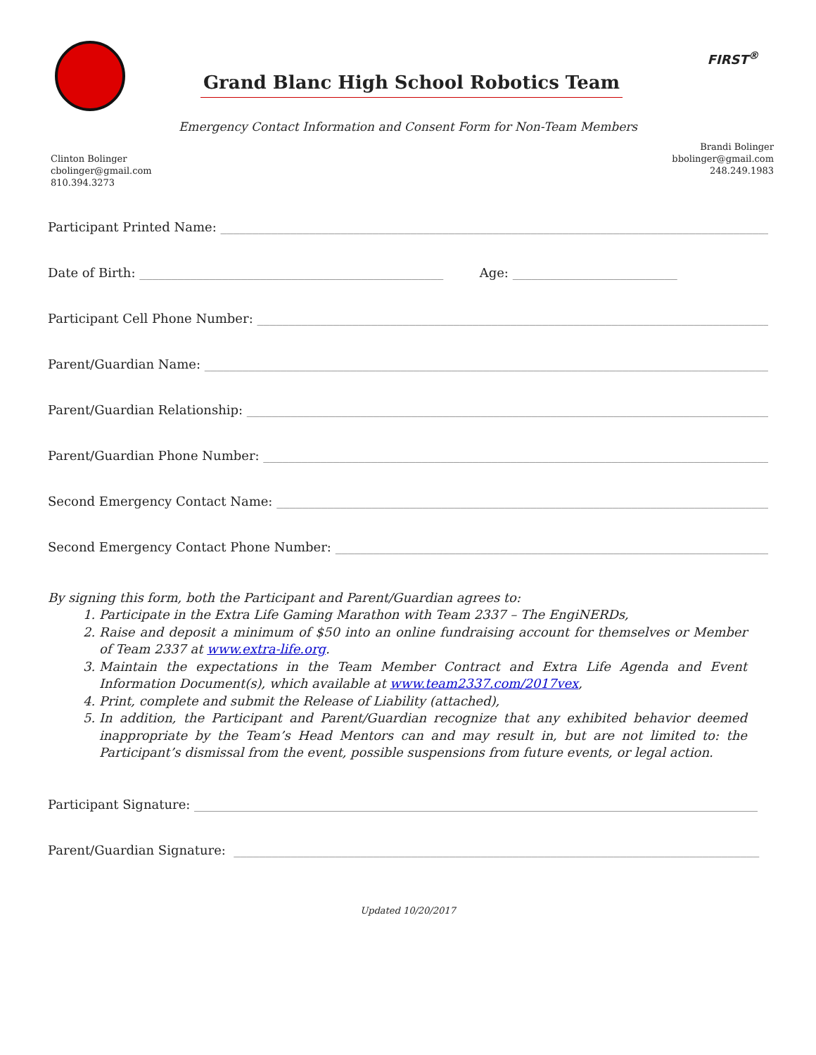Grand Blanc High School Robotics Team
FIRST<sup>®</sup>
Emergency Contact Information and Consent Form for Non-Team Members
Clinton Bolinger
cbolinger@gmail.com
810.394.3273
Brandi Bolinger
bbolinger@gmail.com
248.249.1983
Participant Printed Name: ____________________________________________________________________________________________
Date of Birth: ________________________________________________ Age: __________________________
Participant Cell Phone Number: ______________________________________________________________________________________
Parent/Guardian Name: ______________________________________________________________________________________________
Parent/Guardian Relationship: _______________________________________________________________________________________
Parent/Guardian Phone Number: ______________________________________________________________________________________
Second Emergency Contact Name: ____________________________________________________________________________________
Second Emergency Contact Phone Number: _____________________________________________________________________________
By signing this form, both the Participant and Parent/Guardian agrees to:
1. Participate in the Extra Life Gaming Marathon with Team 2337 – The EngiNERDs,
2. Raise and deposit a minimum of $50 into an online fundraising account for themselves or Member of Team 2337 at www.extra-life.org.
3. Maintain the expectations in the Team Member Contract and Extra Life Agenda and Event Information Document(s), which available at www.team2337.com/2017vex,
4. Print, complete and submit the Release of Liability (attached),
5. In addition, the Participant and Parent/Guardian recognize that any exhibited behavior deemed inappropriate by the Team’s Head Mentors can and may result in, but are not limited to: the Participant’s dismissal from the event, possible suspensions from future events, or legal action.
Participant Signature: _________________________________________________________________________________________
Parent/Guardian Signature: ___________________________________________________________________________________
Updated 10/20/2017